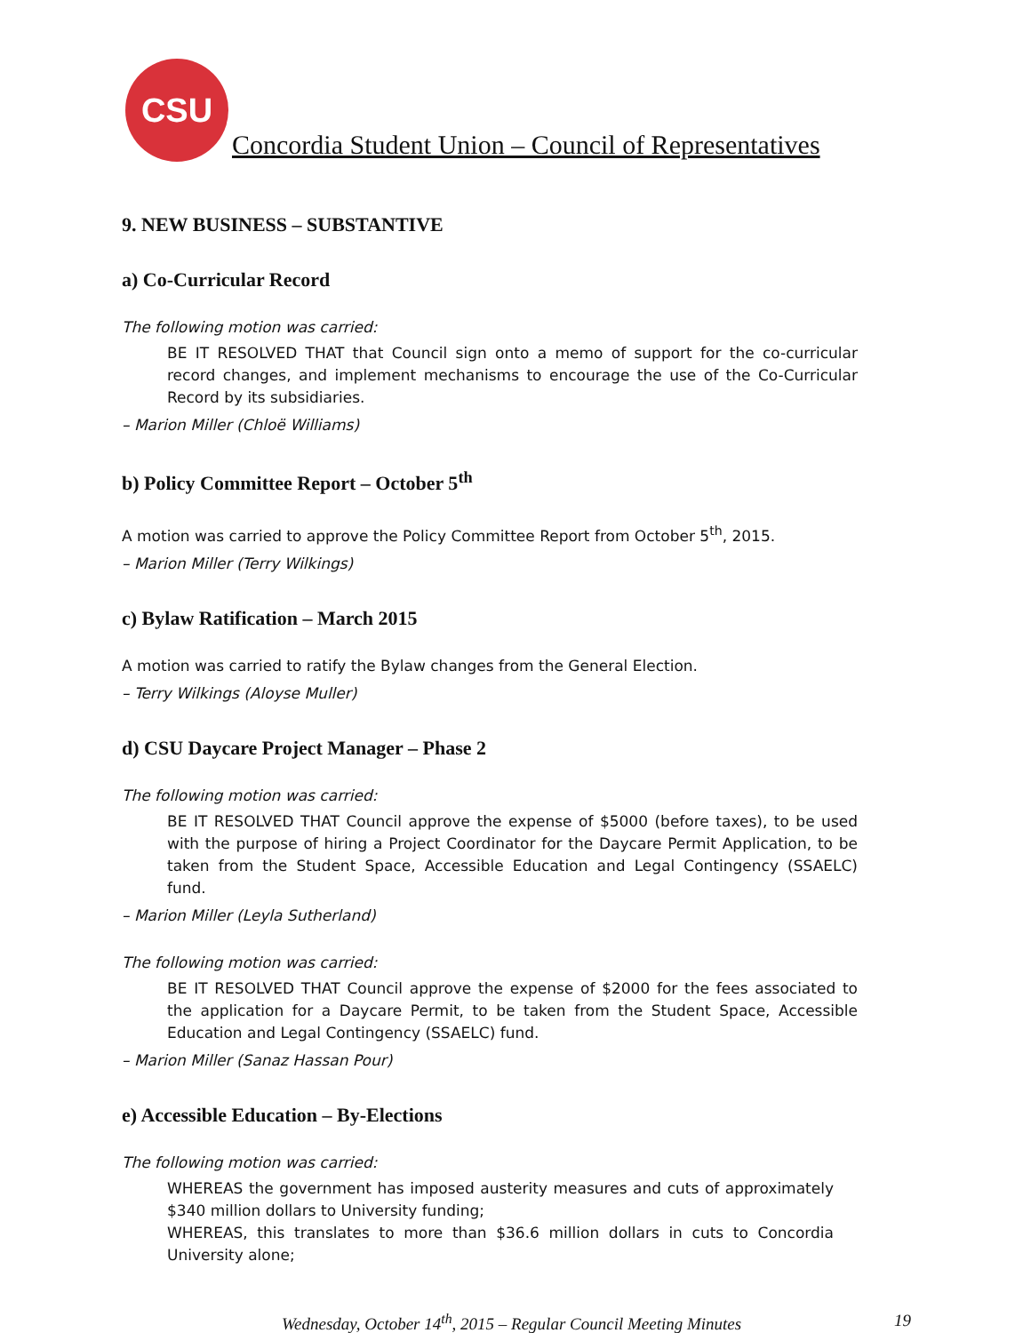CSU
Concordia Student Union – Council of Representatives
9. NEW BUSINESS – SUBSTANTIVE
a) Co-Curricular Record
The following motion was carried:
BE IT RESOLVED THAT that Council sign onto a memo of support for the co-curricular record changes, and implement mechanisms to encourage the use of the Co-Curricular Record by its subsidiaries.
– Marion Miller (Chloë Williams)
b) Policy Committee Report – October 5<sup>th</sup>
A motion was carried to approve the Policy Committee Report from October 5<sup>th</sup>, 2015.
– Marion Miller (Terry Wilkings)
c) Bylaw Ratification – March 2015
A motion was carried to ratify the Bylaw changes from the General Election.
– Terry Wilkings (Aloyse Muller)
d) CSU Daycare Project Manager – Phase 2
The following motion was carried:
BE IT RESOLVED THAT Council approve the expense of $5000 (before taxes), to be used with the purpose of hiring a Project Coordinator for the Daycare Permit Application, to be taken from the Student Space, Accessible Education and Legal Contingency (SSAELC) fund.
– Marion Miller (Leyla Sutherland)
The following motion was carried:
BE IT RESOLVED THAT Council approve the expense of $2000 for the fees associated to the application for a Daycare Permit, to be taken from the Student Space, Accessible Education and Legal Contingency (SSAELC) fund.
– Marion Miller (Sanaz Hassan Pour)
e) Accessible Education – By-Elections
The following motion was carried:
WHEREAS the government has imposed austerity measures and cuts of approximately $340 million dollars to University funding;
WHEREAS, this translates to more than $36.6 million dollars in cuts to Concordia University alone;
Wednesday, October 14<sup>th</sup>, 2015 – Regular Council Meeting Minutes 19